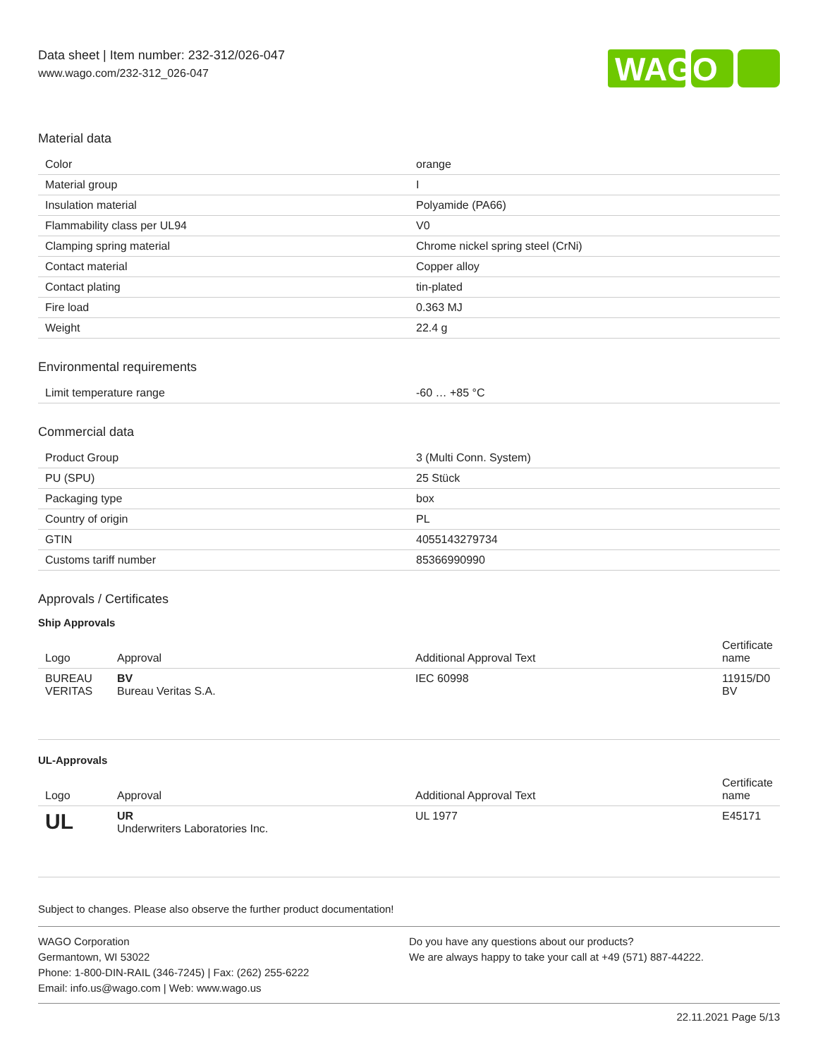Data sheet | Item number: 232-312/026-047
www.wago.com/232-312_026-047
WAGO
Material data
| Color | orange |
| Material group | I |
| Insulation material | Polyamide (PA66) |
| Flammability class per UL94 | V0 |
| Clamping spring material | Chrome nickel spring steel (CrNi) |
| Contact material | Copper alloy |
| Contact plating | tin-plated |
| Fire load | 0.363 MJ |
| Weight | 22.4 g |
Environmental requirements
| Limit temperature range | -60 … +85 °C |
Commercial data
| Product Group | 3 (Multi Conn. System) |
| PU (SPU) | 25 Stück |
| Packaging type | box |
| Country of origin | PL |
| GTIN | 4055143279734 |
| Customs tariff number | 85366990990 |
Approvals / Certificates
Ship Approvals
| Logo | Approval | Additional Approval Text | Certificate name |
| --- | --- | --- | --- |
| BUREAU VERITAS | BV Bureau Veritas S.A. | IEC 60998 | 11915/D0 BV |
UL-Approvals
| Logo | Approval | Additional Approval Text | Certificate name |
| --- | --- | --- | --- |
| UL | UR Underwriters Laboratories Inc. | UL 1977 | E45171 |
Subject to changes. Please also observe the further product documentation!
WAGO Corporation
Germantown, WI 53022
Phone: 1-800-DIN-RAIL (346-7245) | Fax: (262) 255-6222
Email: info.us@wago.com | Web: www.wago.us
Do you have any questions about our products?
We are always happy to take your call at +49 (571) 887-44222.
22.11.2021 Page 5/13